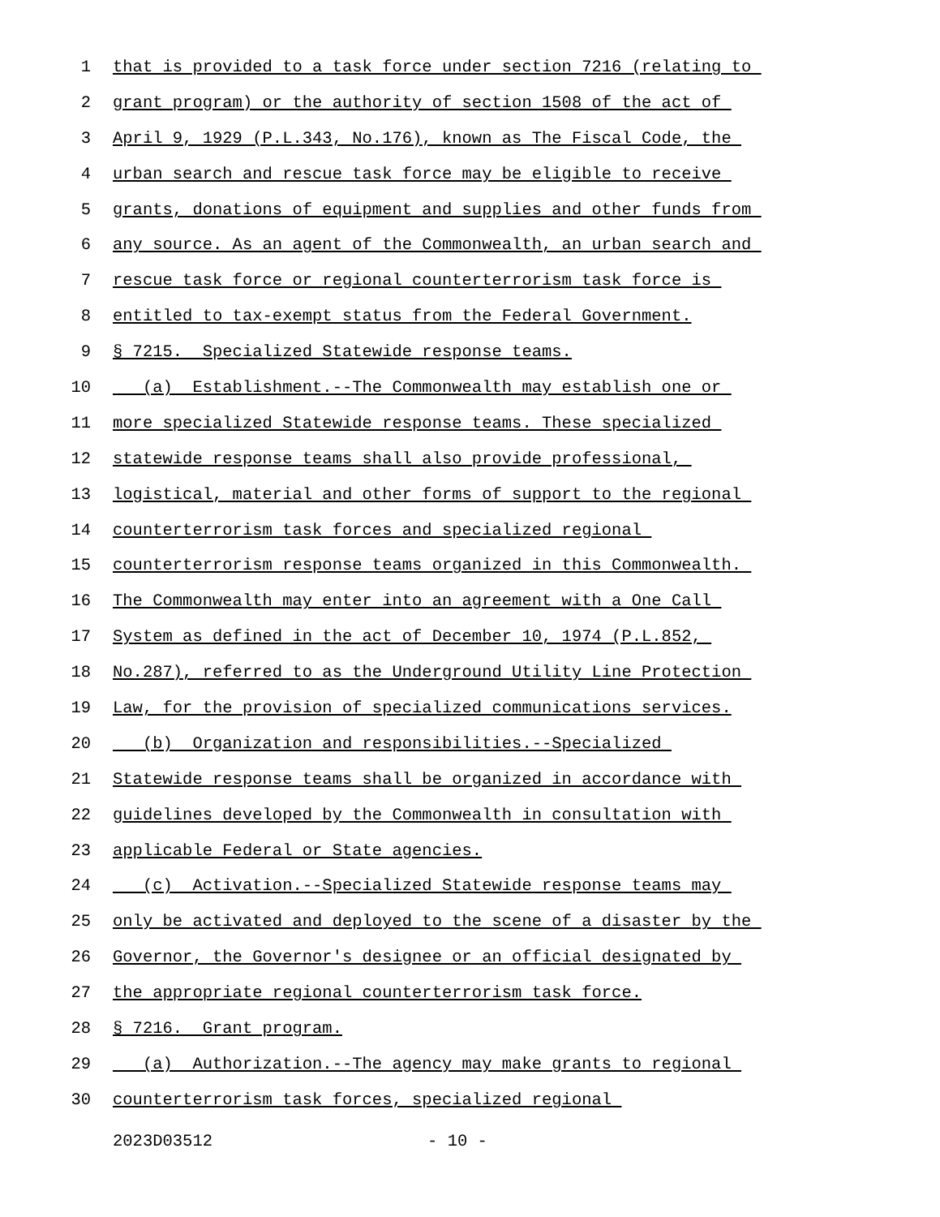1 that is provided to a task force under section 7216 (relating to
2 grant program) or the authority of section 1508 of the act of
3 April 9, 1929 (P.L.343, No.176), known as The Fiscal Code, the
4 urban search and rescue task force may be eligible to receive
5 grants, donations of equipment and supplies and other funds from
6 any source. As an agent of the Commonwealth, an urban search and
7 rescue task force or regional counterterrorism task force is
8 entitled to tax-exempt status from the Federal Government.
9 § 7215. Specialized Statewide response teams.
10 (a) Establishment.--The Commonwealth may establish one or
11 more specialized Statewide response teams. These specialized
12 statewide response teams shall also provide professional,
13 logistical, material and other forms of support to the regional
14 counterterrorism task forces and specialized regional
15 counterterrorism response teams organized in this Commonwealth.
16 The Commonwealth may enter into an agreement with a One Call
17 System as defined in the act of December 10, 1974 (P.L.852,
18 No.287), referred to as the Underground Utility Line Protection
19 Law, for the provision of specialized communications services.
20 (b) Organization and responsibilities.--Specialized
21 Statewide response teams shall be organized in accordance with
22 guidelines developed by the Commonwealth in consultation with
23 applicable Federal or State agencies.
24 (c) Activation.--Specialized Statewide response teams may
25 only be activated and deployed to the scene of a disaster by the
26 Governor, the Governor's designee or an official designated by
27 the appropriate regional counterterrorism task force.
28 § 7216. Grant program.
29 (a) Authorization.--The agency may make grants to regional
30 counterterrorism task forces, specialized regional
2023D03512 - 10 -